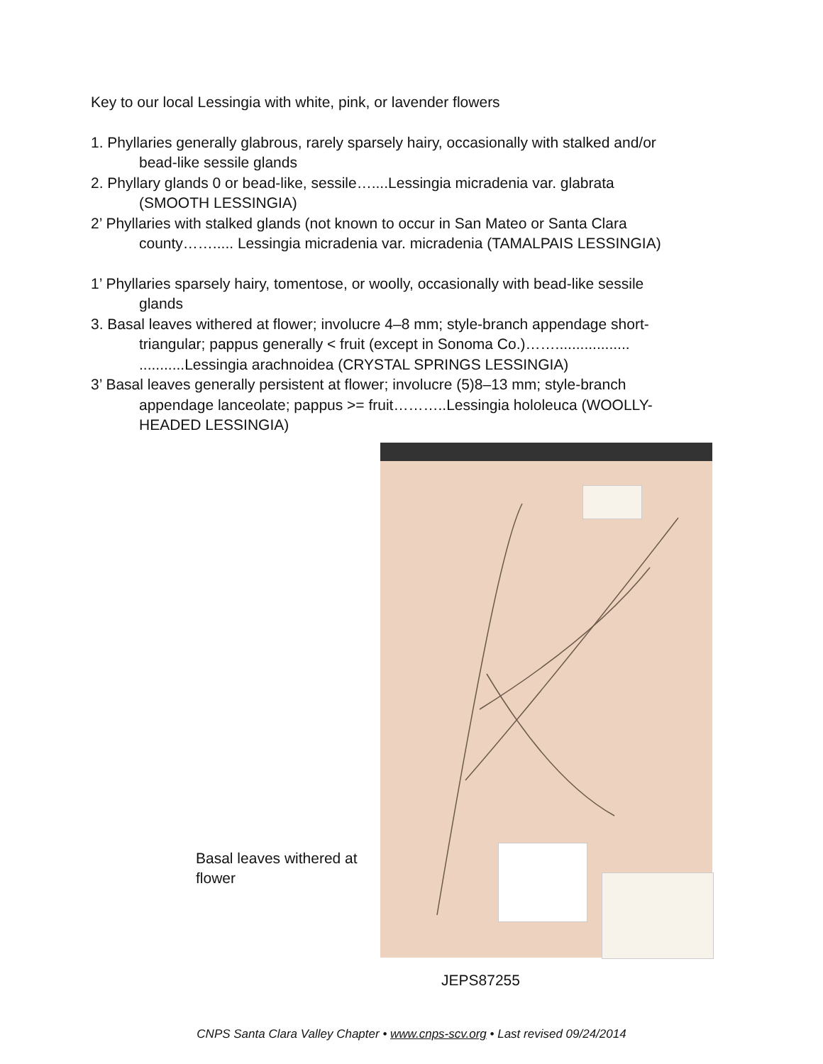Key to our local Lessingia with white, pink, or lavender flowers
1. Phyllaries generally glabrous, rarely sparsely hairy, occasionally with stalked and/or
bead-like sessile glands
2. Phyllary glands 0 or bead-like, sessile…....Lessingia micradenia var. glabrata
(SMOOTH LESSINGIA)
2’ Phyllaries with stalked glands (not known to occur in San Mateo or Santa Clara
county……..... Lessingia micradenia var. micradenia (TAMALPAIS LESSINGIA)
1’ Phyllaries sparsely hairy, tomentose, or woolly, occasionally with bead-like sessile
glands
3. Basal leaves withered at flower; involucre 4–8 mm; style-branch appendage short-
triangular; pappus generally < fruit (except in Sonoma Co.)……..................
...........Lessingia arachnoidea (CRYSTAL SPRINGS LESSINGIA)
3’ Basal leaves generally persistent at flower; involucre (5)8–13 mm; style-branch
appendage lanceolate; pappus >= fruit………..Lessingia hololeuca (WOOLLY-
HEADED LESSINGIA)
Basal leaves withered at flower
JEPS87255
CNPS Santa Clara Valley Chapter • www.cnps-scv.org • Last revised 09/24/2014